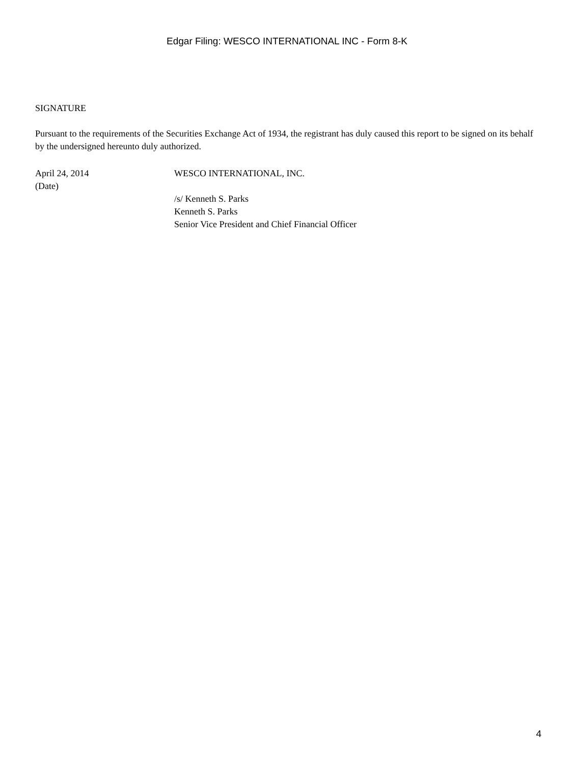Edgar Filing: WESCO INTERNATIONAL INC - Form 8-K
SIGNATURE
Pursuant to the requirements of the Securities Exchange Act of 1934, the registrant has duly caused this report to be signed on its behalf by the undersigned hereunto duly authorized.
April 24, 2014
(Date)
WESCO INTERNATIONAL, INC.
/s/ Kenneth S. Parks
Kenneth S. Parks
Senior Vice President and Chief Financial Officer
4